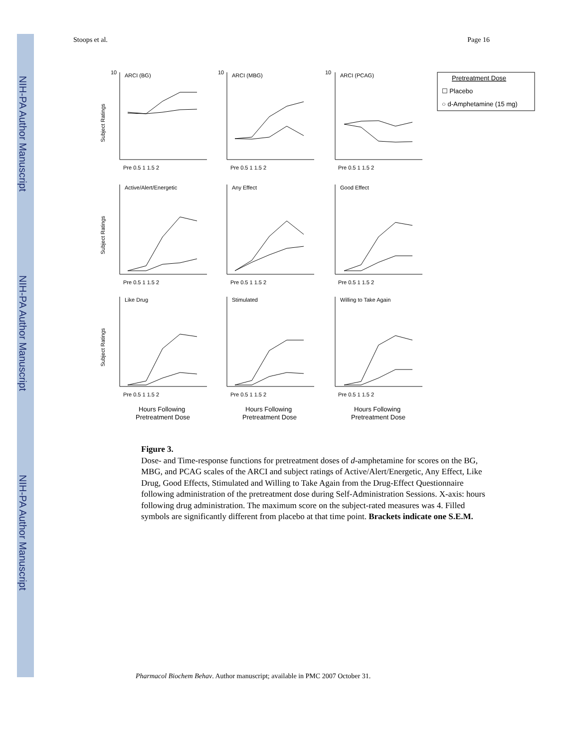NIH-PA Author Manuscript
NIH-PA Author Manuscript
NIH-PA Author Manuscript
Stoops et al. Page 16
ARCI (BG)
ARCI (MBG)
ARCI (PCAG)
Active/Alert/Energetic
Any Effect
Good Effect
Like Drug
Stimulated
Willing to Take Again
10
10
10
Subject Ratings
Subject Ratings
Subject Ratings
Pre 0.5 1 1.5 2
Pre 0.5 1 1.5 2
Pre 0.5 1 1.5 2
Pre 0.5 1 1.5 2
Pre 0.5 1 1.5 2
Pre 0.5 1 1.5 2
Pre 0.5 1 1.5 2
Pre 0.5 1 1.5 2
Pre 0.5 1 1.5 2
Hours Following
Pretreatment Dose
Hours Following
Pretreatment Dose
Hours Following
Pretreatment Dose
Pretreatment Dose
☐ Placebo
○ d-Amphetamine (15 mg)
Figure 3.
Dose- and Time-response functions for pretreatment doses of d-amphetamine for scores on the BG, MBG, and PCAG scales of the ARCI and subject ratings of Active/Alert/Energetic, Any Effect, Like Drug, Good Effects, Stimulated and Willing to Take Again from the Drug-Effect Questionnaire following administration of the pretreatment dose during Self-Administration Sessions. X-axis: hours following drug administration. The maximum score on the subject-rated measures was 4. Filled symbols are significantly different from placebo at that time point. Brackets indicate one S.E.M.
Pharmacol Biochem Behav. Author manuscript; available in PMC 2007 October 31.